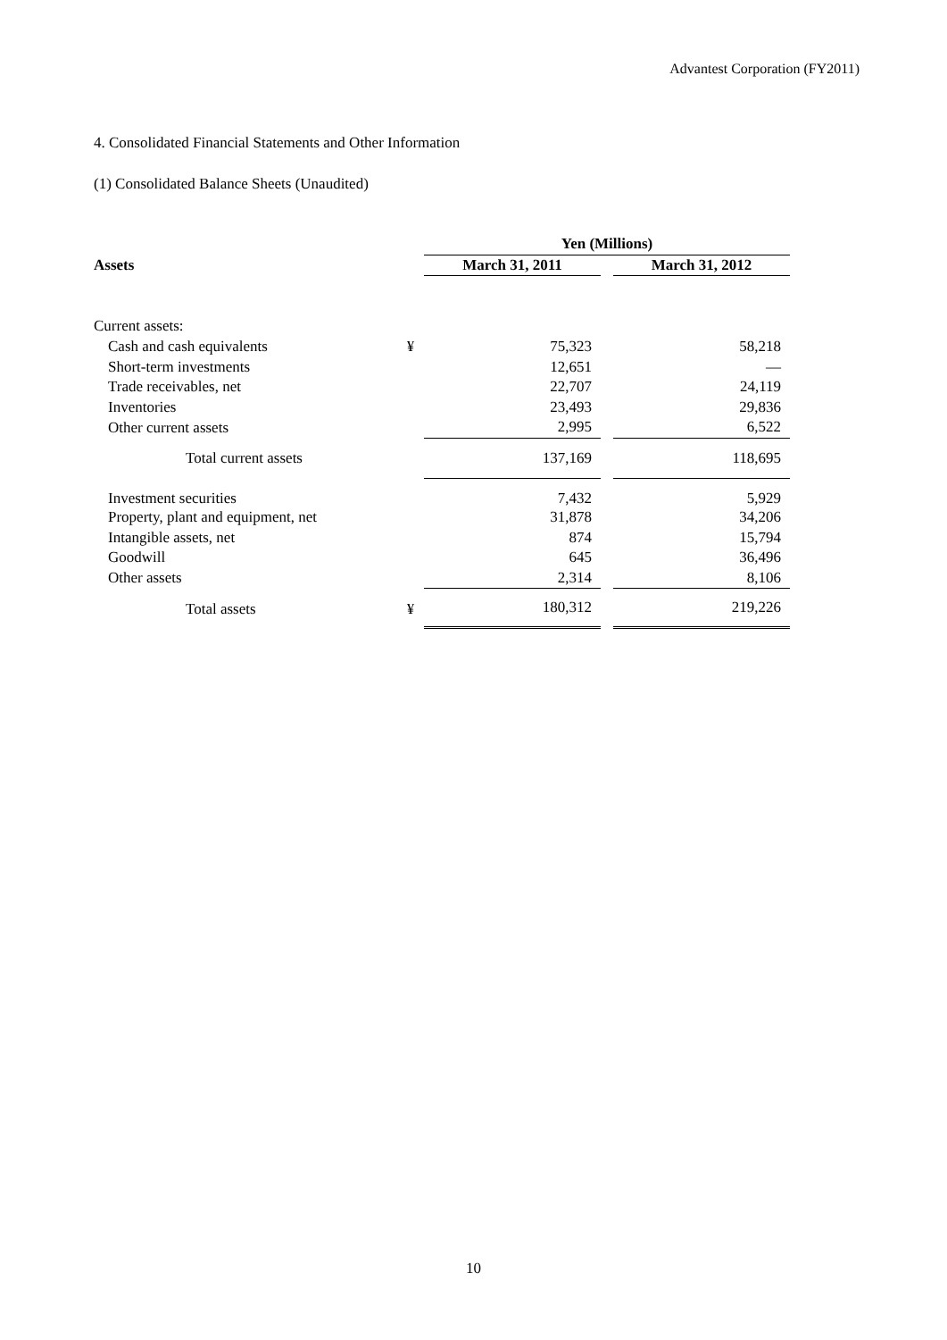Advantest Corporation (FY2011)
4. Consolidated Financial Statements and Other Information
(1) Consolidated Balance Sheets (Unaudited)
| | | Yen (Millions) | | |
| --- | --- | --- | --- | --- |
| Assets | | March 31, 2011 | | March 31, 2012 |
| Current assets: | | | | |
| Cash and cash equivalents | ¥ | 75,323 | | 58,218 |
| Short-term investments | | 12,651 | | — |
| Trade receivables, net | | 22,707 | | 24,119 |
| Inventories | | 23,493 | | 29,836 |
| Other current assets | | 2,995 | | 6,522 |
| Total current assets | | 137,169 | | 118,695 |
| Investment securities | | 7,432 | | 5,929 |
| Property, plant and equipment, net | | 31,878 | | 34,206 |
| Intangible assets, net | | 874 | | 15,794 |
| Goodwill | | 645 | | 36,496 |
| Other assets | | 2,314 | | 8,106 |
| Total assets | ¥ | 180,312 | | 219,226 |
10